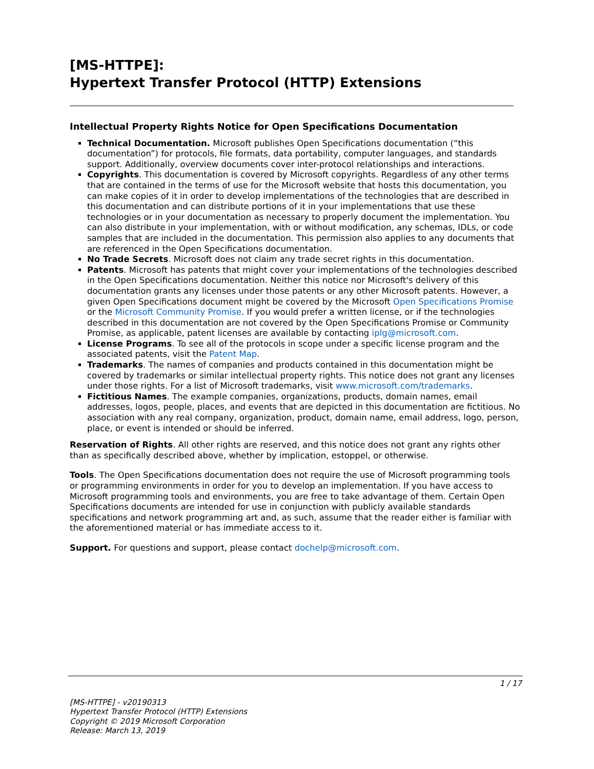[MS-HTTPE]:
Hypertext Transfer Protocol (HTTP) Extensions
Intellectual Property Rights Notice for Open Specifications Documentation
Technical Documentation. Microsoft publishes Open Specifications documentation (“this documentation”) for protocols, file formats, data portability, computer languages, and standards support. Additionally, overview documents cover inter-protocol relationships and interactions.
Copyrights. This documentation is covered by Microsoft copyrights. Regardless of any other terms that are contained in the terms of use for the Microsoft website that hosts this documentation, you can make copies of it in order to develop implementations of the technologies that are described in this documentation and can distribute portions of it in your implementations that use these technologies or in your documentation as necessary to properly document the implementation. You can also distribute in your implementation, with or without modification, any schemas, IDLs, or code samples that are included in the documentation. This permission also applies to any documents that are referenced in the Open Specifications documentation.
No Trade Secrets. Microsoft does not claim any trade secret rights in this documentation.
Patents. Microsoft has patents that might cover your implementations of the technologies described in the Open Specifications documentation. Neither this notice nor Microsoft's delivery of this documentation grants any licenses under those patents or any other Microsoft patents. However, a given Open Specifications document might be covered by the Microsoft Open Specifications Promise or the Microsoft Community Promise. If you would prefer a written license, or if the technologies described in this documentation are not covered by the Open Specifications Promise or Community Promise, as applicable, patent licenses are available by contacting iplg@microsoft.com.
License Programs. To see all of the protocols in scope under a specific license program and the associated patents, visit the Patent Map.
Trademarks. The names of companies and products contained in this documentation might be covered by trademarks or similar intellectual property rights. This notice does not grant any licenses under those rights. For a list of Microsoft trademarks, visit www.microsoft.com/trademarks.
Fictitious Names. The example companies, organizations, products, domain names, email addresses, logos, people, places, and events that are depicted in this documentation are fictitious. No association with any real company, organization, product, domain name, email address, logo, person, place, or event is intended or should be inferred.
Reservation of Rights. All other rights are reserved, and this notice does not grant any rights other than as specifically described above, whether by implication, estoppel, or otherwise.
Tools. The Open Specifications documentation does not require the use of Microsoft programming tools or programming environments in order for you to develop an implementation. If you have access to Microsoft programming tools and environments, you are free to take advantage of them. Certain Open Specifications documents are intended for use in conjunction with publicly available standards specifications and network programming art and, as such, assume that the reader either is familiar with the aforementioned material or has immediate access to it.
Support. For questions and support, please contact dochelp@microsoft.com.
1 / 17
[MS-HTTPE] - v20190313
Hypertext Transfer Protocol (HTTP) Extensions
Copyright © 2019 Microsoft Corporation
Release: March 13, 2019